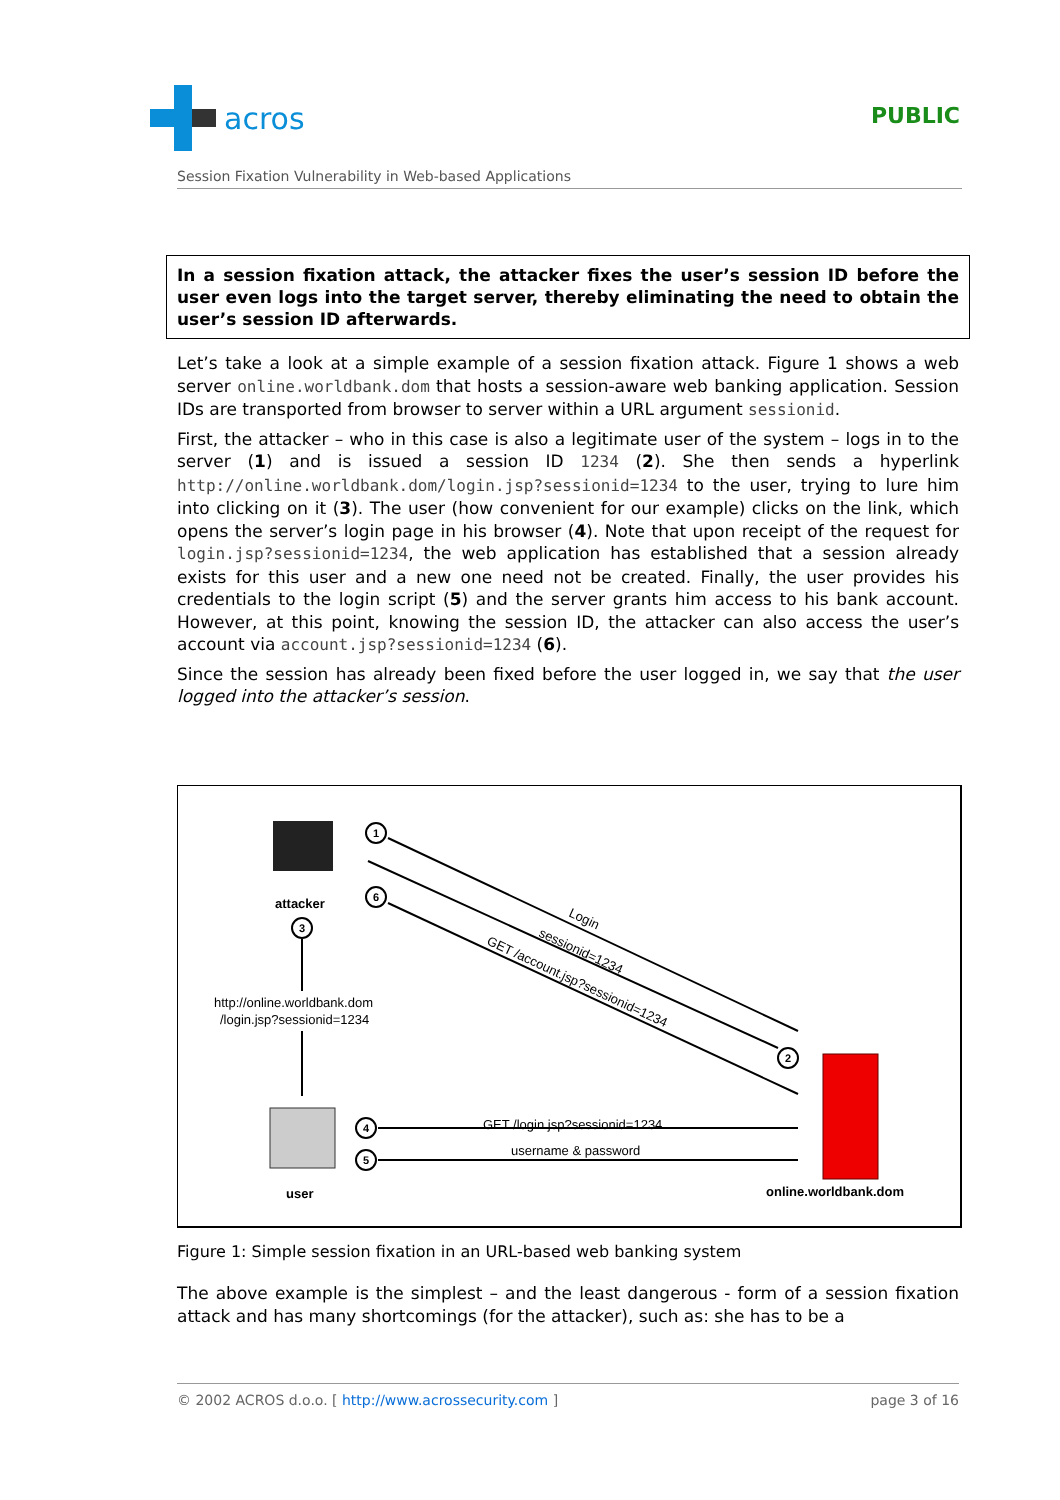acros
PUBLIC
Session Fixation Vulnerability in Web-based Applications
In a session fixation attack, the attacker fixes the user’s session ID before the user even logs into the target server, thereby eliminating the need to obtain the user’s session ID afterwards.
Let’s take a look at a simple example of a session fixation attack. Figure 1 shows a web server online.worldbank.dom that hosts a session-aware web banking application. Session IDs are transported from browser to server within a URL argument sessionid.
First, the attacker – who in this case is also a legitimate user of the system – logs in to the server (1) and is issued a session ID 1234 (2). She then sends a hyperlink http://online.worldbank.dom/login.jsp?sessionid=1234 to the user, trying to lure him into clicking on it (3). The user (how convenient for our example) clicks on the link, which opens the server’s login page in his browser (4). Note that upon receipt of the request for login.jsp?sessionid=1234, the web application has established that a session already exists for this user and a new one need not be created. Finally, the user provides his credentials to the login script (5) and the server grants him access to his bank account. However, at this point, knowing the session ID, the attacker can also access the user’s account via account.jsp?sessionid=1234 (6).
Since the session has already been fixed before the user logged in, we say that the user logged into the attacker’s session.
attacker
user
online.worldbank.dom
1
6
3
2
4
5
http://online.worldbank.dom
/login.jsp?sessionid=1234
GET /login.jsp?sessionid=1234
username & password
Login
sessionid=1234
GET /account.jsp?sessionid=1234
Figure 1: Simple session fixation in an URL-based web banking system
The above example is the simplest – and the least dangerous - form of a session fixation attack and has many shortcomings (for the attacker), such as: she has to be a
© 2002 ACROS d.o.o. [ http://www.acrossecurity.com ] page 3 of 16